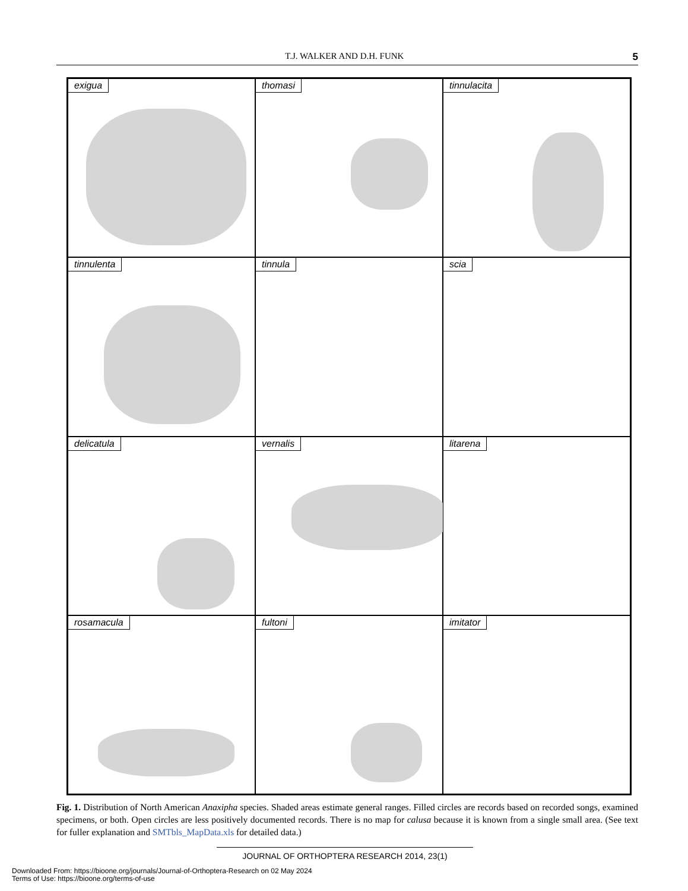T.J. WALKER AND D.H. FUNK 5
exigua
thomasi
tinnulacita
tinnulenta
tinnula
scia
delicatula
vernalis
litarena
rosamacula
fultoni
imitator
Fig. 1. Distribution of North American Anaxipha species. Shaded areas estimate general ranges. Filled circles are records based on recorded songs, examined specimens, or both. Open circles are less positively documented records. There is no map for calusa because it is known from a single small area. (See text for fuller explanation and SMTbls_MapData.xls for detailed data.)
JOURNAL OF ORTHOPTERA RESEARCH 2014, 23(1)
Downloaded From: https://bioone.org/journals/Journal-of-Orthoptera-Research on 02 May 2024
Terms of Use: https://bioone.org/terms-of-use